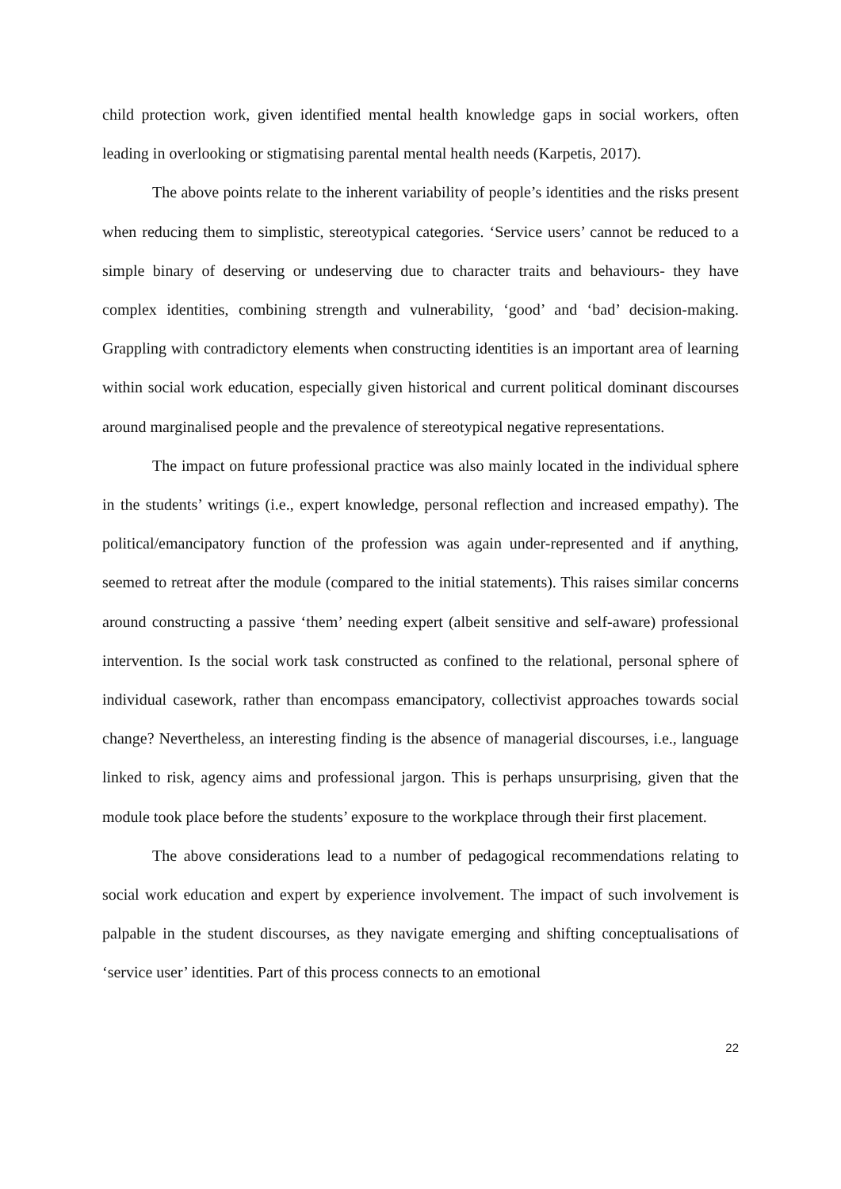child protection work, given identified mental health knowledge gaps in social workers, often leading in overlooking or stigmatising parental mental health needs (Karpetis, 2017).
The above points relate to the inherent variability of people’s identities and the risks present when reducing them to simplistic, stereotypical categories. ‘Service users’ cannot be reduced to a simple binary of deserving or undeserving due to character traits and behaviours- they have complex identities, combining strength and vulnerability, ‘good’ and ‘bad’ decision-making. Grappling with contradictory elements when constructing identities is an important area of learning within social work education, especially given historical and current political dominant discourses around marginalised people and the prevalence of stereotypical negative representations.
The impact on future professional practice was also mainly located in the individual sphere in the students’ writings (i.e., expert knowledge, personal reflection and increased empathy). The political/emancipatory function of the profession was again under-represented and if anything, seemed to retreat after the module (compared to the initial statements). This raises similar concerns around constructing a passive ‘them’ needing expert (albeit sensitive and self-aware) professional intervention. Is the social work task constructed as confined to the relational, personal sphere of individual casework, rather than encompass emancipatory, collectivist approaches towards social change? Nevertheless, an interesting finding is the absence of managerial discourses, i.e., language linked to risk, agency aims and professional jargon. This is perhaps unsurprising, given that the module took place before the students’ exposure to the workplace through their first placement.
The above considerations lead to a number of pedagogical recommendations relating to social work education and expert by experience involvement. The impact of such involvement is palpable in the student discourses, as they navigate emerging and shifting conceptualisations of ‘service user’ identities. Part of this process connects to an emotional
22